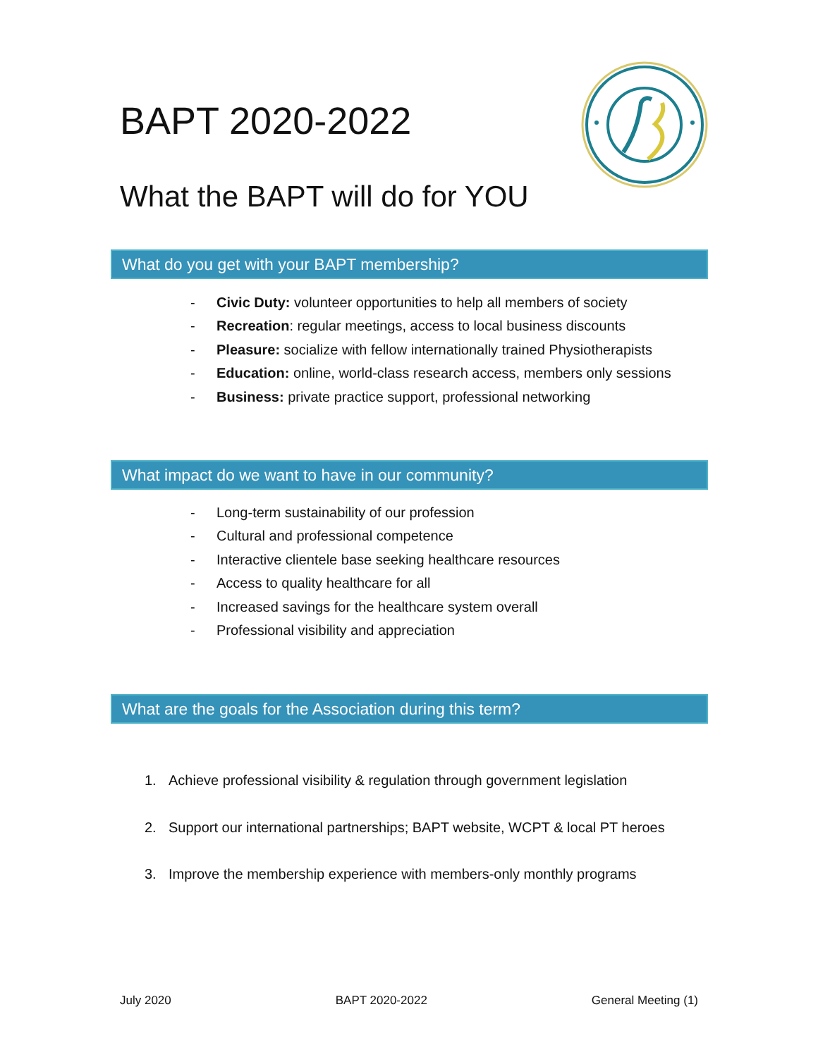BAPT 2020-2022
What the BAPT will do for YOU
What do you get with your BAPT membership?
- Civic Duty: volunteer opportunities to help all members of society
- Recreation: regular meetings, access to local business discounts
- Pleasure: socialize with fellow internationally trained Physiotherapists
- Education: online, world-class research access, members only sessions
- Business: private practice support, professional networking
What impact do we want to have in our community?
- Long-term sustainability of our profession
- Cultural and professional competence
- Interactive clientele base seeking healthcare resources
- Access to quality healthcare for all
- Increased savings for the healthcare system overall
- Professional visibility and appreciation
What are the goals for the Association during this term?
1. Achieve professional visibility & regulation through government legislation
2. Support our international partnerships; BAPT website, WCPT & local PT heroes
3. Improve the membership experience with members-only monthly programs
July 2020 BAPT 2020-2022 General Meeting (1)